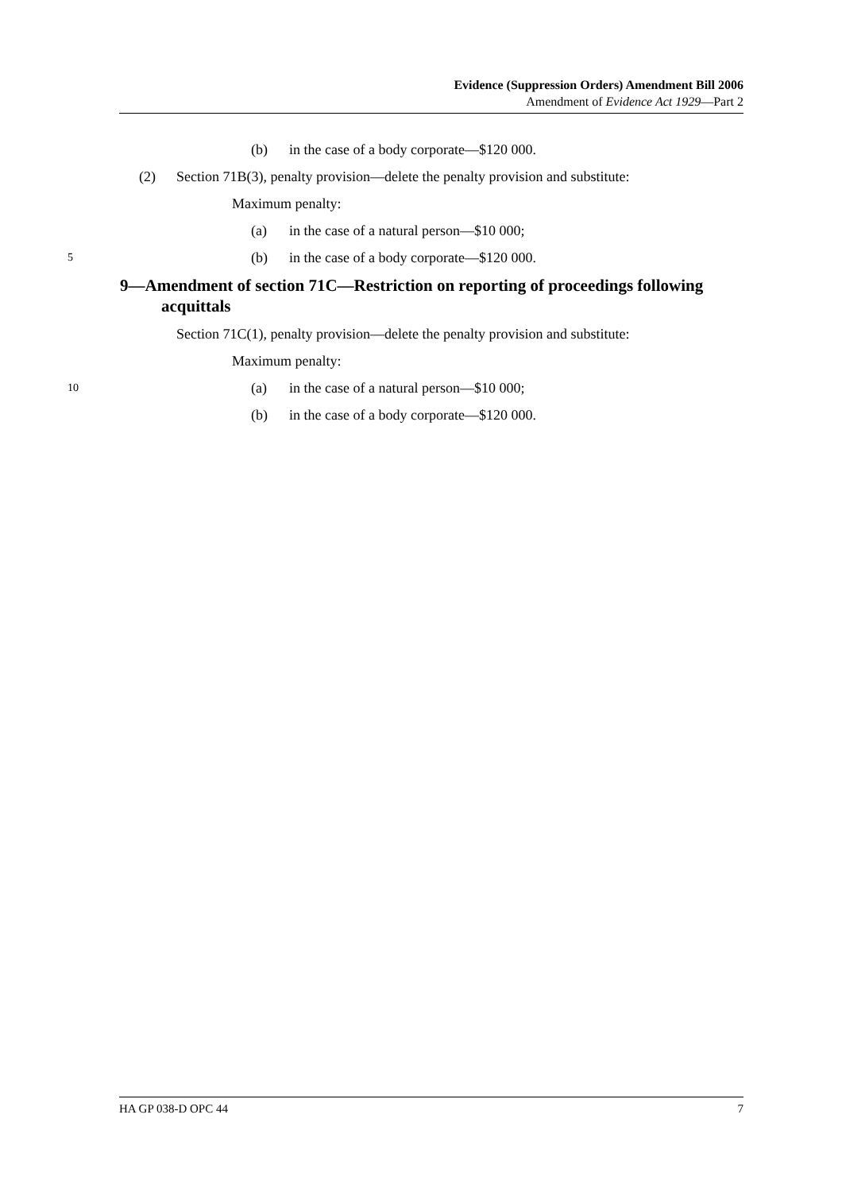Evidence (Suppression Orders) Amendment Bill 2006
Amendment of Evidence Act 1929—Part 2
(b) in the case of a body corporate—$120 000.
(2) Section 71B(3), penalty provision—delete the penalty provision and substitute:
Maximum penalty: (a) in the case of a natural person—$10 000;
5 (b) in the case of a body corporate—$120 000.
9—Amendment of section 71C—Restriction on reporting of proceedings following acquittals
Section 71C(1), penalty provision—delete the penalty provision and substitute:
Maximum penalty:
10 (a) in the case of a natural person—$10 000;
(b) in the case of a body corporate—$120 000.
HA GP 038-D OPC 44 7